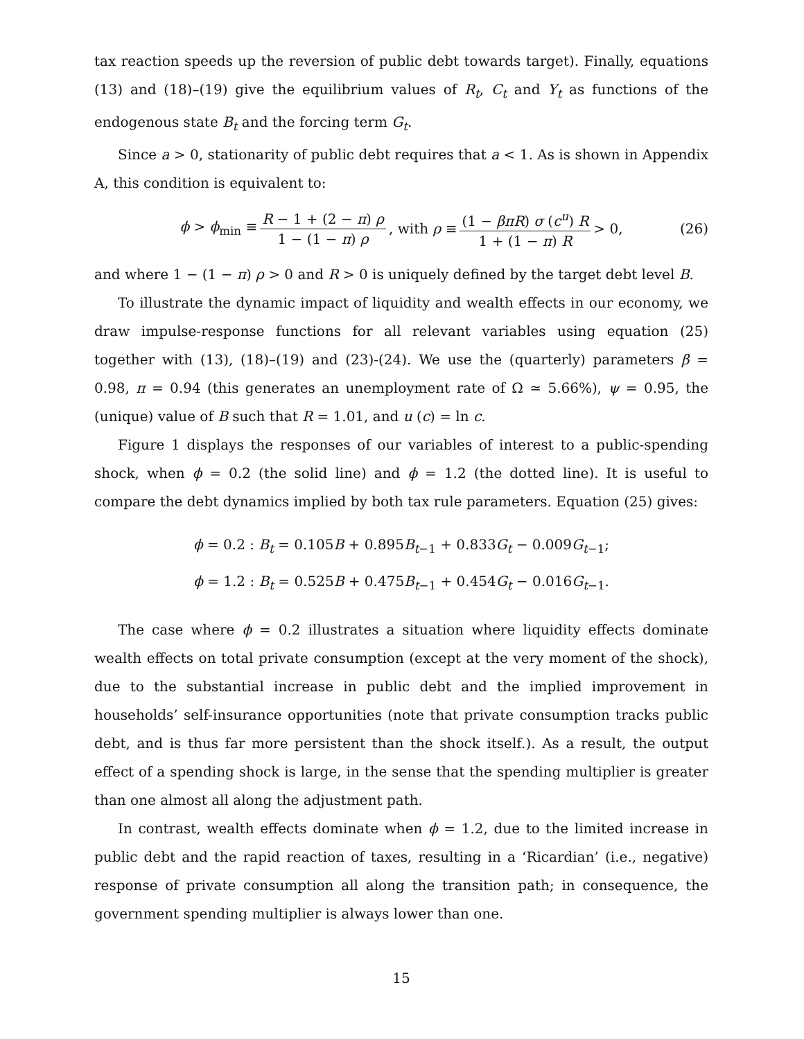tax reaction speeds up the reversion of public debt towards target). Finally, equations (13) and (18)–(19) give the equilibrium values of R<sub>t</sub>, C<sub>t</sub> and Y<sub>t</sub> as functions of the endogenous state B<sub>t</sub> and the forcing term G<sub>t</sub>.
Since a > 0, stationarity of public debt requires that a < 1. As is shown in Appendix A, this condition is equivalent to:
ϕ > ϕ<sub>min</sub> ≡ R − 1 + (2 − π) ρ 1 − (1 − π) ρ, with ρ ≡ (1 − βπR) σ (c<sup>u</sup>) R 1 + (1 − π) R > 0, (26)
and where 1 − (1 − π) ρ > 0 and R > 0 is uniquely defined by the target debt level B.
To illustrate the dynamic impact of liquidity and wealth effects in our economy, we draw impulse-response functions for all relevant variables using equation (25) together with (13), (18)–(19) and (23)-(24). We use the (quarterly) parameters β = 0.98, π = 0.94 (this generates an unemployment rate of Ω ≃ 5.66%), ψ = 0.95, the (unique) value of B such that R = 1.01, and u (c) = ln c.
Figure 1 displays the responses of our variables of interest to a public-spending shock, when ϕ = 0.2 (the solid line) and ϕ = 1.2 (the dotted line). It is useful to compare the debt dynamics implied by both tax rule parameters. Equation (25) gives:
ϕ = 0.2 : B<sub>t</sub> = 0.105B + 0.895B<sub>t−1</sub> + 0.833G<sub>t</sub> − 0.009G<sub>t−1</sub>;
ϕ = 1.2 : B<sub>t</sub> = 0.525B + 0.475B<sub>t−1</sub> + 0.454G<sub>t</sub> − 0.016G<sub>t−1</sub>.
The case where ϕ = 0.2 illustrates a situation where liquidity effects dominate wealth effects on total private consumption (except at the very moment of the shock), due to the substantial increase in public debt and the implied improvement in households’ self-insurance opportunities (note that private consumption tracks public debt, and is thus far more persistent than the shock itself.). As a result, the output effect of a spending shock is large, in the sense that the spending multiplier is greater than one almost all along the adjustment path.
In contrast, wealth effects dominate when ϕ = 1.2, due to the limited increase in public debt and the rapid reaction of taxes, resulting in a ‘Ricardian’ (i.e., negative) response of private consumption all along the transition path; in consequence, the government spending multiplier is always lower than one.
15